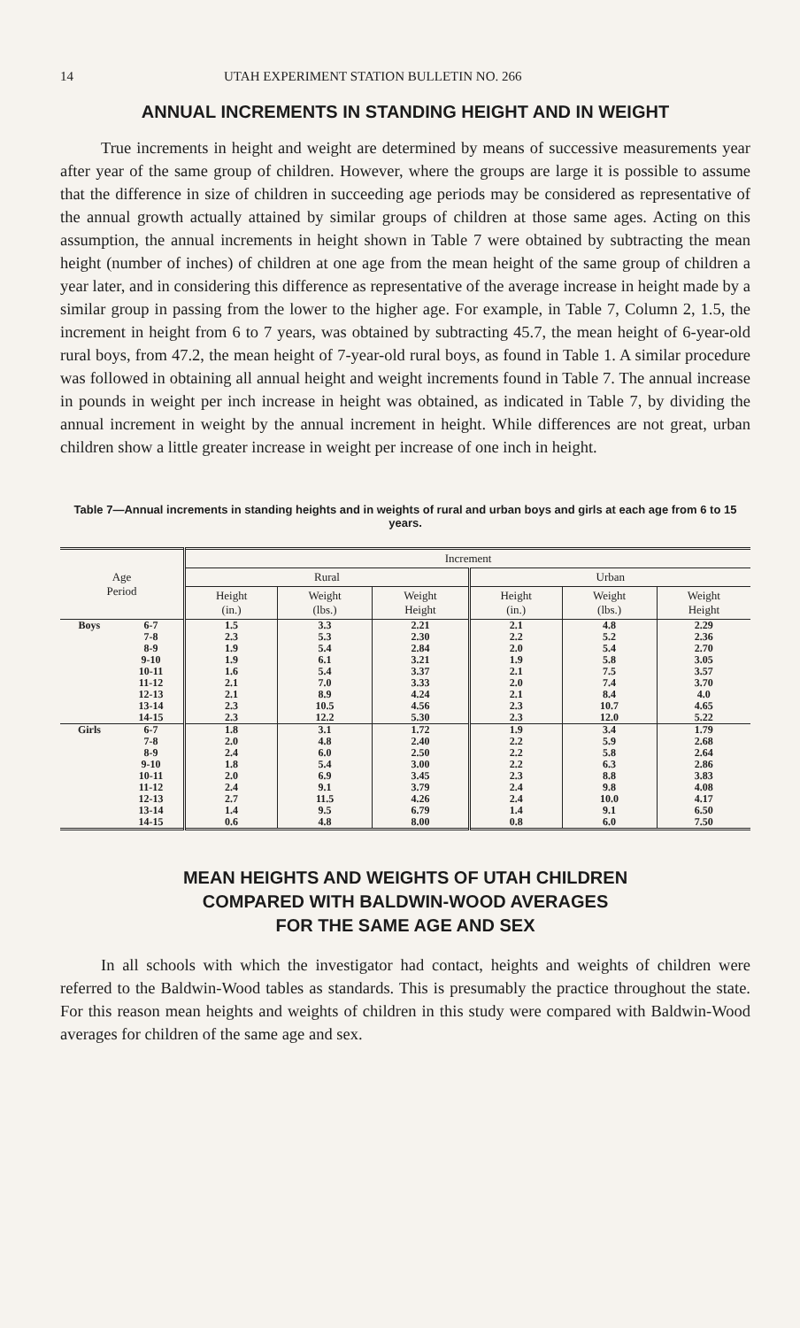14 UTAH EXPERIMENT STATION BULLETIN NO. 266
ANNUAL INCREMENTS IN STANDING HEIGHT AND IN WEIGHT
True increments in height and weight are determined by means of successive measurements year after year of the same group of children. However, where the groups are large it is possible to assume that the difference in size of children in succeeding age periods may be considered as representative of the annual growth actually attained by similar groups of children at those same ages. Acting on this assumption, the annual increments in height shown in Table 7 were obtained by subtracting the mean height (number of inches) of children at one age from the mean height of the same group of children a year later, and in considering this difference as representative of the average increase in height made by a similar group in passing from the lower to the higher age. For example, in Table 7, Column 2, 1.5, the increment in height from 6 to 7 years, was obtained by subtracting 45.7, the mean height of 6-year-old rural boys, from 47.2, the mean height of 7-year-old rural boys, as found in Table 1. A similar procedure was followed in obtaining all annual height and weight increments found in Table 7. The annual increase in pounds in weight per inch increase in height was obtained, as indicated in Table 7, by dividing the annual increment in weight by the annual increment in height. While differences are not great, urban children show a little greater increase in weight per increase of one inch in height.
Table 7—Annual increments in standing heights and in weights of rural and urban boys and girls at each age from 6 to 15 years.
| Age Period | | Increment | | | | | |
| --- | --- | --- | --- | --- | --- | --- | --- |
| | | Rural | | | Urban | | |
| | | Height (in.) | Weight (lbs.) | Weight Height | Height (in.) | Weight (lbs.) | Weight Height |
| Boys | 6-7 | 1.5 | 3.3 | 2.21 | 2.1 | 4.8 | 2.29 |
| | 7-8 | 2.3 | 5.3 | 2.30 | 2.2 | 5.2 | 2.36 |
| | 8-9 | 1.9 | 5.4 | 2.84 | 2.0 | 5.4 | 2.70 |
| | 9-10 | 1.9 | 6.1 | 3.21 | 1.9 | 5.8 | 3.05 |
| | 10-11 | 1.6 | 5.4 | 3.37 | 2.1 | 7.5 | 3.57 |
| | 11-12 | 2.1 | 7.0 | 3.33 | 2.0 | 7.4 | 3.70 |
| | 12-13 | 2.1 | 8.9 | 4.24 | 2.1 | 8.4 | 4.0 |
| | 13-14 | 2.3 | 10.5 | 4.56 | 2.3 | 10.7 | 4.65 |
| | 14-15 | 2.3 | 12.2 | 5.30 | 2.3 | 12.0 | 5.22 |
| Girls | 6-7 | 1.8 | 3.1 | 1.72 | 1.9 | 3.4 | 1.79 |
| | 7-8 | 2.0 | 4.8 | 2.40 | 2.2 | 5.9 | 2.68 |
| | 8-9 | 2.4 | 6.0 | 2.50 | 2.2 | 5.8 | 2.64 |
| | 9-10 | 1.8 | 5.4 | 3.00 | 2.2 | 6.3 | 2.86 |
| | 10-11 | 2.0 | 6.9 | 3.45 | 2.3 | 8.8 | 3.83 |
| | 11-12 | 2.4 | 9.1 | 3.79 | 2.4 | 9.8 | 4.08 |
| | 12-13 | 2.7 | 11.5 | 4.26 | 2.4 | 10.0 | 4.17 |
| | 13-14 | 1.4 | 9.5 | 6.79 | 1.4 | 9.1 | 6.50 |
| | 14-15 | 0.6 | 4.8 | 8.00 | 0.8 | 6.0 | 7.50 |
MEAN HEIGHTS AND WEIGHTS OF UTAH CHILDREN
COMPARED WITH BALDWIN-WOOD AVERAGES
FOR THE SAME AGE AND SEX
In all schools with which the investigator had contact, heights and weights of children were referred to the Baldwin-Wood tables as standards. This is presumably the practice throughout the state. For this reason mean heights and weights of children in this study were compared with Baldwin-Wood averages for children of the same age and sex.